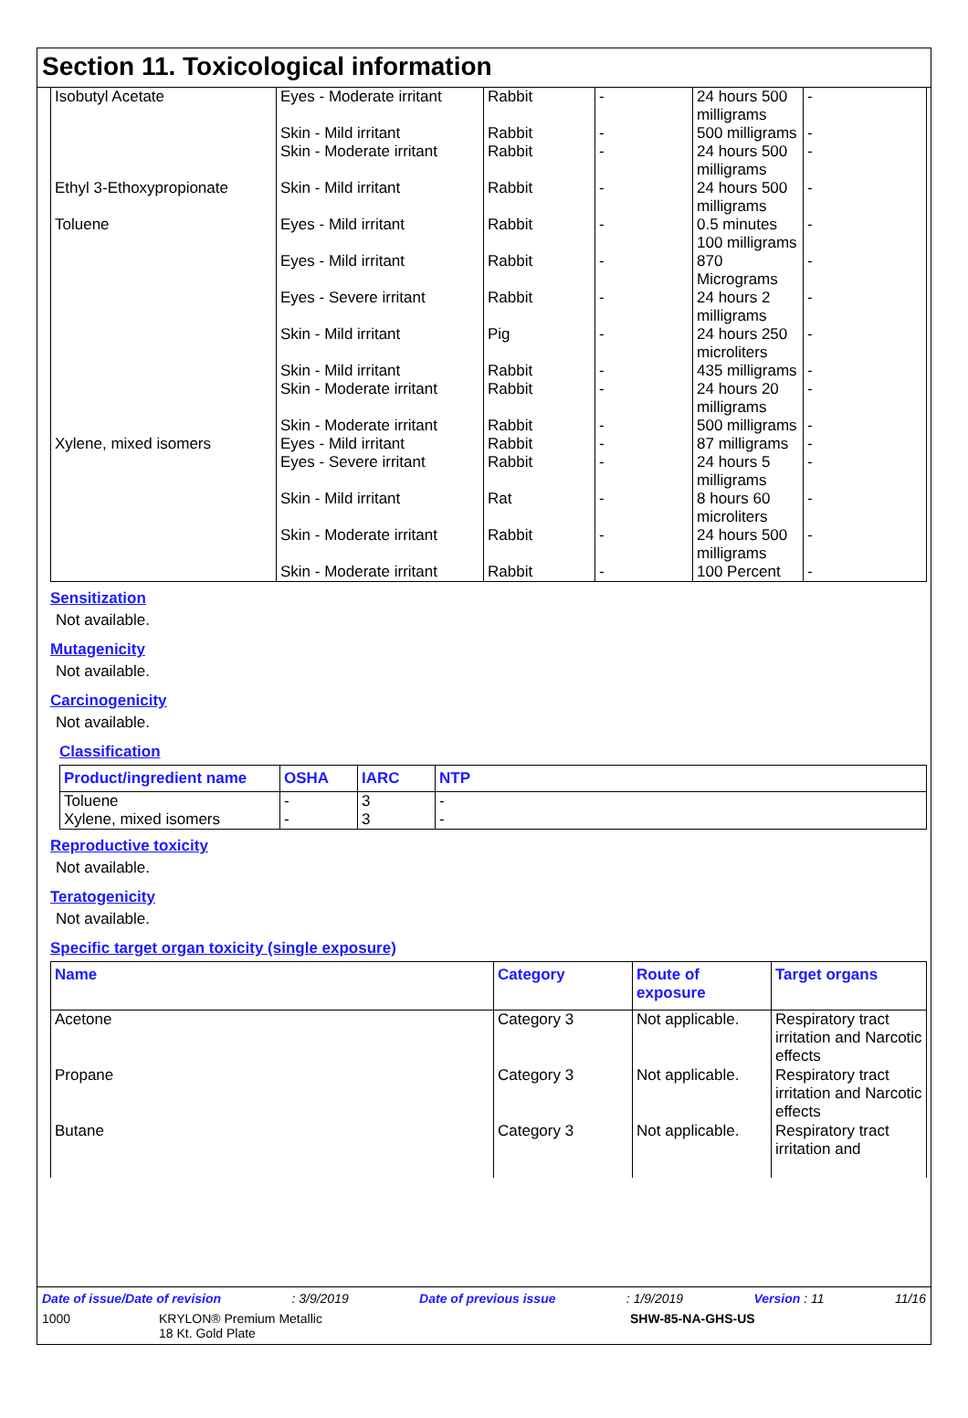Section 11. Toxicological information
| Isobutyl Acetate | Eyes - Moderate irritant | Rabbit | - | 24 hours 500 milligrams | - |
| | Skin - Mild irritant | Rabbit | - | 500 milligrams | - |
| | Skin - Moderate irritant | Rabbit | - | 24 hours 500 milligrams | - |
| Ethyl 3-Ethoxypropionate | Skin - Mild irritant | Rabbit | - | 24 hours 500 milligrams | - |
| Toluene | Eyes - Mild irritant | Rabbit | - | 0.5 minutes 100 milligrams | - |
| | Eyes - Mild irritant | Rabbit | - | 870 Micrograms | - |
| | Eyes - Severe irritant | Rabbit | - | 24 hours 2 milligrams | - |
| | Skin - Mild irritant | Pig | - | 24 hours 250 microliters | - |
| | Skin - Mild irritant | Rabbit | - | 435 milligrams | - |
| | Skin - Moderate irritant | Rabbit | - | 24 hours 20 milligrams | - |
| | Skin - Moderate irritant | Rabbit | - | 500 milligrams | - |
| Xylene, mixed isomers | Eyes - Mild irritant | Rabbit | - | 87 milligrams | - |
| | Eyes - Severe irritant | Rabbit | - | 24 hours 5 milligrams | - |
| | Skin - Mild irritant | Rat | - | 8 hours 60 microliters | - |
| | Skin - Moderate irritant | Rabbit | - | 24 hours 500 milligrams | - |
| | Skin - Moderate irritant | Rabbit | - | 100 Percent | - |
Sensitization
Not available.
Mutagenicity
Not available.
Carcinogenicity
Not available.
Classification
| Product/ingredient name | OSHA | IARC | NTP |
| --- | --- | --- | --- |
| Toluene Xylene, mixed isomers | - - | 3 3 | - - |
Reproductive toxicity
Not available.
Teratogenicity
Not available.
Specific target organ toxicity (single exposure)
| Name | Category | Route of exposure | Target organs |
| --- | --- | --- | --- |
| Acetone | Category 3 | Not applicable. | Respiratory tract irritation and Narcotic effects |
| Propane | Category 3 | Not applicable. | Respiratory tract irritation and Narcotic effects |
| Butane | Category 3 | Not applicable. | Respiratory tract irritation and |
Date of issue/Date of revision: 3/9/2019 Date of previous issue: 1/9/2019 Version : 11 11/16
1000 KRYLON® Premium Metallic
18 Kt. Gold Plate SHW-85-NA-GHS-US